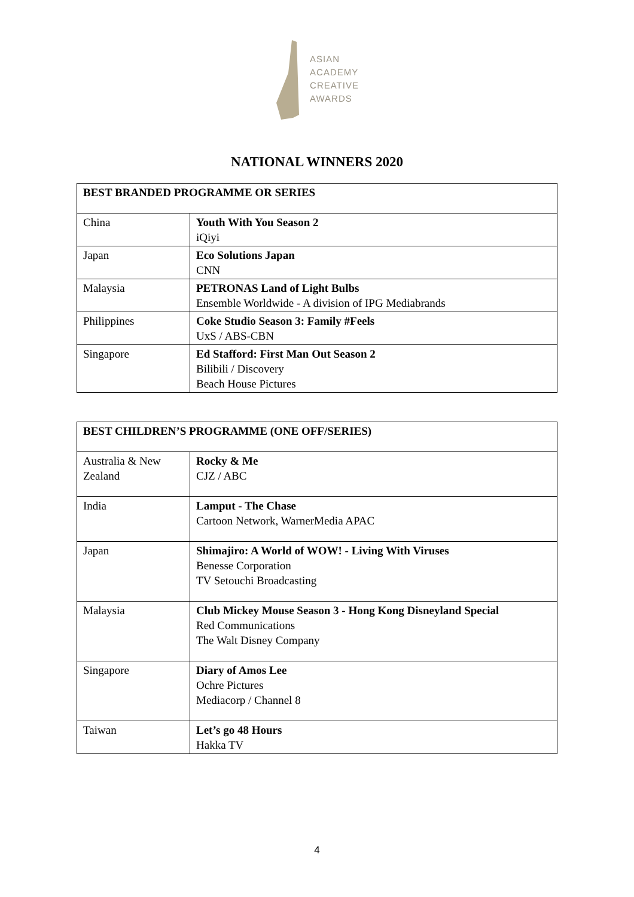ASIAN
ACADEMY
CREATIVE
AWARDS
NATIONAL WINNERS 2020
| BEST BRANDED PROGRAMME OR SERIES | |
| --- | --- |
| China | Youth With You Season 2 iQiyi |
| Japan | Eco Solutions Japan CNN |
| Malaysia | PETRONAS Land of Light Bulbs Ensemble Worldwide - A division of IPG Mediabrands |
| Philippines | Coke Studio Season 3: Family #Feels UxS / ABS-CBN |
| Singapore | Ed Stafford: First Man Out Season 2 Bilibili / Discovery Beach House Pictures |
| BEST CHILDREN’S PROGRAMME (ONE OFF/SERIES) | |
| --- | --- |
| Australia & New Zealand | Rocky & Me CJZ / ABC |
| India | Lamput - The Chase Cartoon Network, WarnerMedia APAC |
| Japan | Shimajiro: A World of WOW! - Living With Viruses Benesse Corporation TV Setouchi Broadcasting |
| Malaysia | Club Mickey Mouse Season 3 - Hong Kong Disneyland Special Red Communications The Walt Disney Company |
| Singapore | Diary of Amos Lee Ochre Pictures Mediacorp / Channel 8 |
| Taiwan | Let’s go 48 Hours Hakka TV |
4